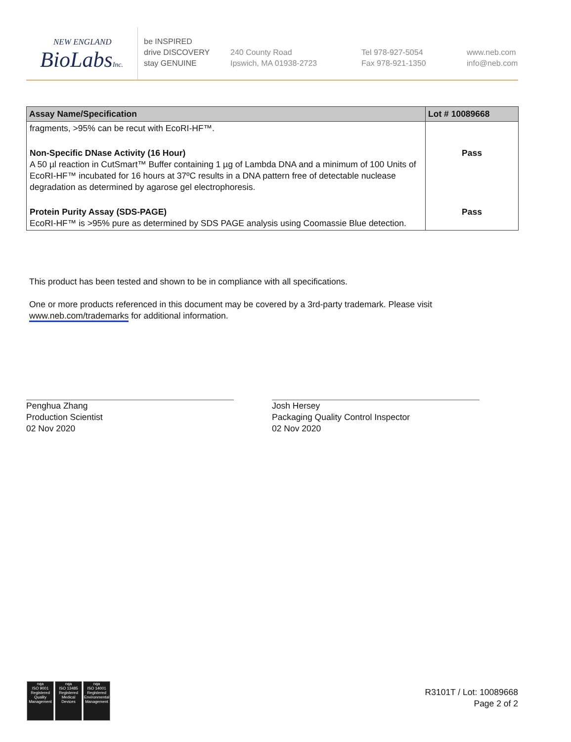NEW ENGLAND
BioLabsInc.
be INSPIRED
drive DISCOVERY
stay GENUINE
240 County Road
Ipswich, MA 01938-2723
Tel 978-927-5054
Fax 978-921-1350
www.neb.com
info@neb.com
| Assay Name/Specification | Lot # 10089668 |
| --- | --- |
| fragments, >95% can be recut with EcoRI-HF™. | |
| Non-Specific DNase Activity (16 Hour) A 50 µl reaction in CutSmart™ Buffer containing 1 µg of Lambda DNA and a minimum of 100 Units of EcoRI-HF™ incubated for 16 hours at 37ºC results in a DNA pattern free of detectable nuclease degradation as determined by agarose gel electrophoresis. | Pass |
| Protein Purity Assay (SDS-PAGE) EcoRI-HF™ is >95% pure as determined by SDS PAGE analysis using Coomassie Blue detection. | Pass |
This product has been tested and shown to be in compliance with all specifications.
One or more products referenced in this document may be covered by a 3rd-party trademark. Please visit
www.neb.com/trademarks for additional information.
Penghua Zhang
Production Scientist
02 Nov 2020
Josh Hersey
Packaging Quality Control Inspector
02 Nov 2020
nqa
ISO 9001
Registered
Quality Management
nqa
ISO 13485
Registered
Medical Devices
nqa
ISO 14001
Registered
Environmental Management
R3101T / Lot: 10089668
Page 2 of 2